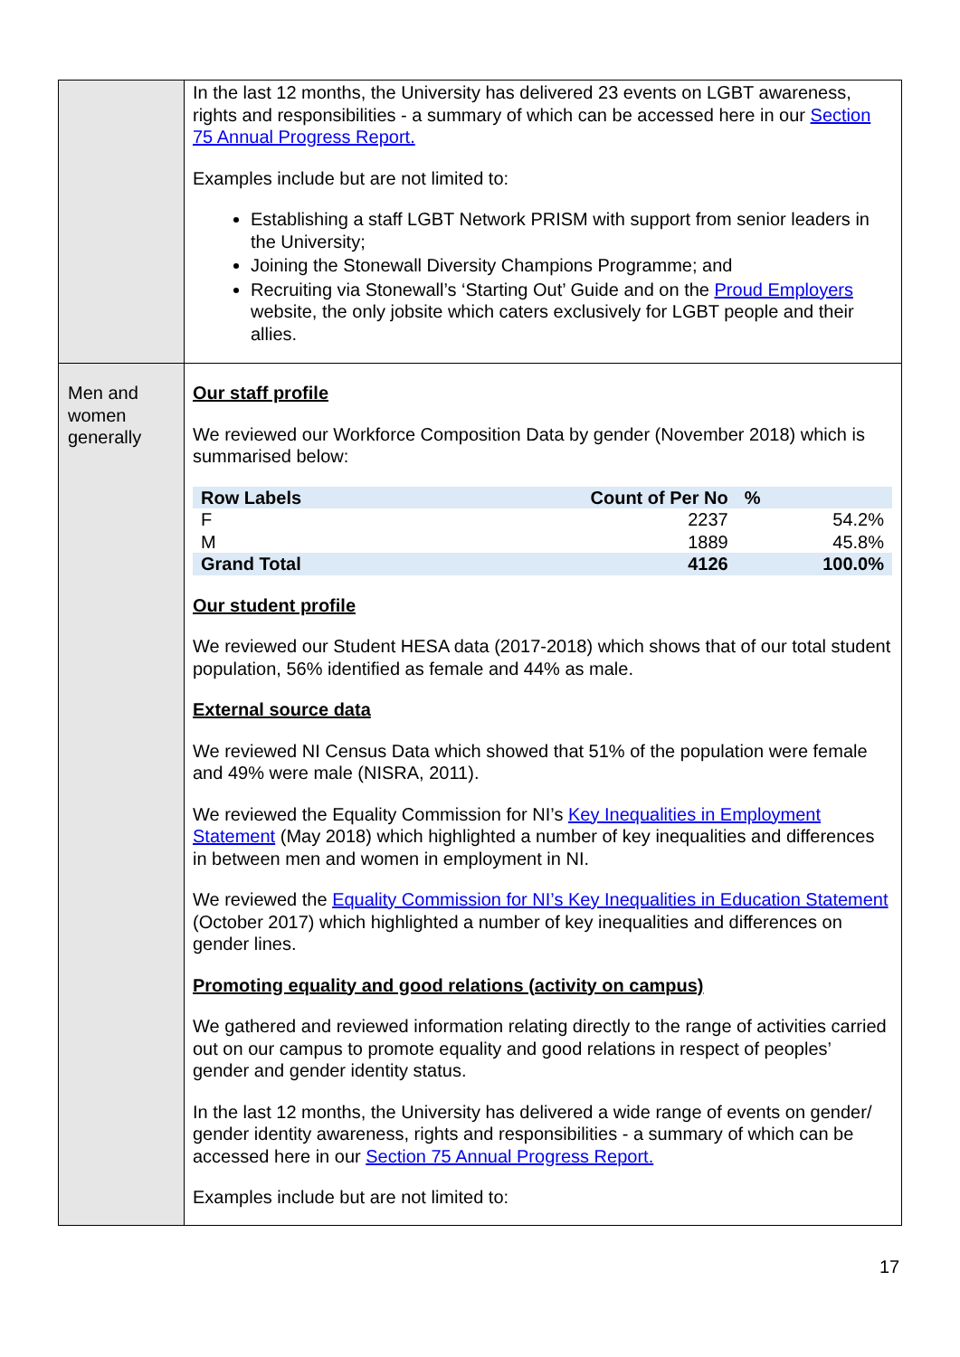| | In the last 12 months, the University has delivered 23 events on LGBT awareness, rights and responsibilities - a summary of which can be accessed here in our Section 75 Annual Progress Report. Examples include but are not limited to: Establishing a staff LGBT Network PRISM with support from senior leaders in the University; Joining the Stonewall Diversity Champions Programme; and Recruiting via Stonewall’s ‘Starting Out’ Guide and on the Proud Employers website, the only jobsite which caters exclusively for LGBT people and their allies. |
| Men and women generally | Our staff profile We reviewed our Workforce Composition Data by gender (November 2018) which is summarised below: / Row Labels / Count of Per No / % / / --- / --- / --- / / F / 2237 / 54.2% / / M / 1889 / 45.8% / / Grand Total / 4126 / 100.0% / Our student profile We reviewed our Student HESA data (2017-2018) which shows that of our total student population, 56% identified as female and 44% as male. External source data We reviewed NI Census Data which showed that 51% of the population were female and 49% were male (NISRA, 2011). We reviewed the Equality Commission for NI’s Key Inequalities in Employment Statement (May 2018) which highlighted a number of key inequalities and differences in between men and women in employment in NI. We reviewed the Equality Commission for NI’s Key Inequalities in Education Statement (October 2017) which highlighted a number of key inequalities and differences on gender lines. Promoting equality and good relations (activity on campus) We gathered and reviewed information relating directly to the range of activities carried out on our campus to promote equality and good relations in respect of peoples’ gender and gender identity status. In the last 12 months, the University has delivered a wide range of events on gender/ gender identity awareness, rights and responsibilities - a summary of which can be accessed here in our Section 75 Annual Progress Report. Examples include but are not limited to: |
17